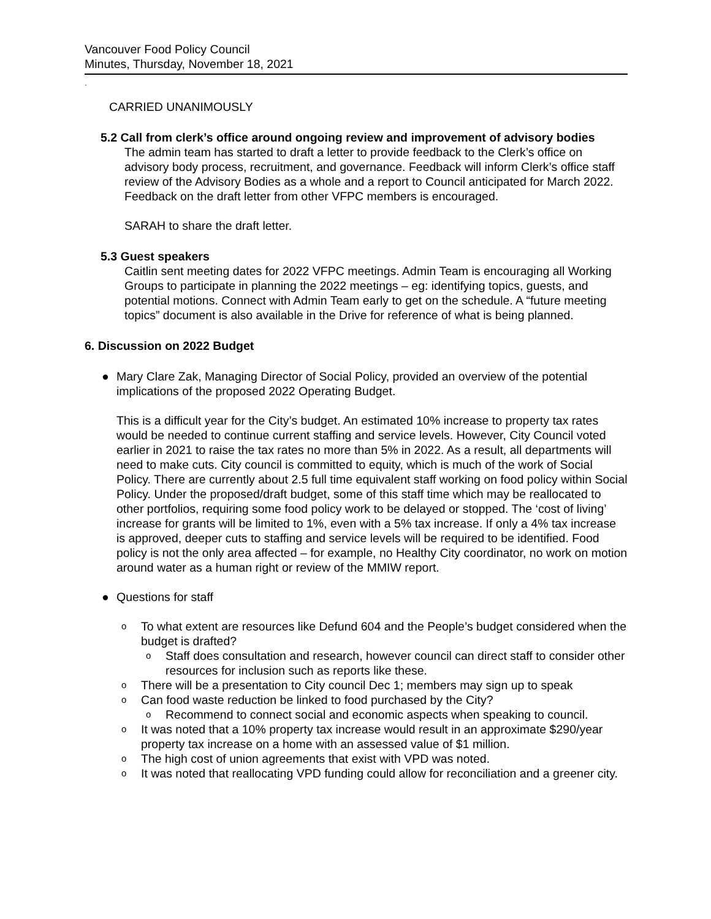Vancouver Food Policy Council
Minutes, Thursday, November 18, 2021
`
CARRIED UNANIMOUSLY
5.2 Call from clerk’s office around ongoing review and improvement of advisory bodies
The admin team has started to draft a letter to provide feedback to the Clerk’s office on advisory body process, recruitment, and governance. Feedback will inform Clerk’s office staff review of the Advisory Bodies as a whole and a report to Council anticipated for March 2022. Feedback on the draft letter from other VFPC members is encouraged.
SARAH to share the draft letter.
5.3 Guest speakers
Caitlin sent meeting dates for 2022 VFPC meetings. Admin Team is encouraging all Working Groups to participate in planning the 2022 meetings – eg: identifying topics, guests, and potential motions. Connect with Admin Team early to get on the schedule. A “future meeting topics” document is also available in the Drive for reference of what is being planned.
6. Discussion on 2022 Budget
● Mary Clare Zak, Managing Director of Social Policy, provided an overview of the potential implications of the proposed 2022 Operating Budget.
This is a difficult year for the City’s budget. An estimated 10% increase to property tax rates would be needed to continue current staffing and service levels. However, City Council voted earlier in 2021 to raise the tax rates no more than 5% in 2022. As a result, all departments will need to make cuts. City council is committed to equity, which is much of the work of Social Policy. There are currently about 2.5 full time equivalent staff working on food policy within Social Policy. Under the proposed/draft budget, some of this staff time which may be reallocated to other portfolios, requiring some food policy work to be delayed or stopped. The ‘cost of living’ increase for grants will be limited to 1%, even with a 5% tax increase. If only a 4% tax increase is approved, deeper cuts to staffing and service levels will be required to be identified. Food policy is not the only area affected – for example, no Healthy City coordinator, no work on motion around water as a human right or review of the MMIW report.
● Questions for staff
o
To what extent are resources like Defund 604 and the People’s budget considered when the budget is drafted?
o
Staff does consultation and research, however council can direct staff to consider other resources for inclusion such as reports like these.
o
There will be a presentation to City council Dec 1; members may sign up to speak
o
Can food waste reduction be linked to food purchased by the City?
o
Recommend to connect social and economic aspects when speaking to council.
o
It was noted that a 10% property tax increase would result in an approximate $290/year property tax increase on a home with an assessed value of $1 million.
o
The high cost of union agreements that exist with VPD was noted.
o
It was noted that reallocating VPD funding could allow for reconciliation and a greener city.